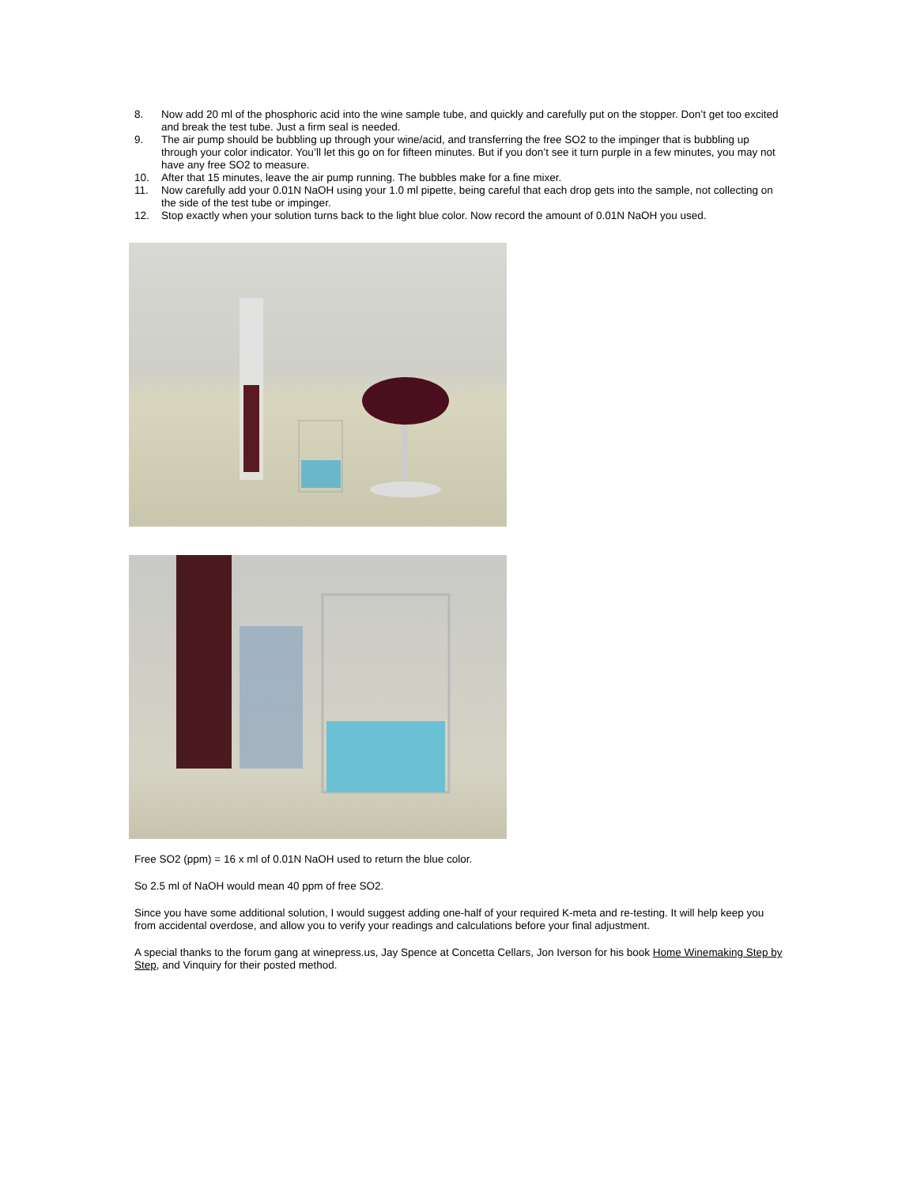8. Now add 20 ml of the phosphoric acid into the wine sample tube, and quickly and carefully put on the stopper. Don’t get too excited and break the test tube. Just a firm seal is needed.
9. The air pump should be bubbling up through your wine/acid, and transferring the free SO2 to the impinger that is bubbling up through your color indicator. You’ll let this go on for fifteen minutes. But if you don’t see it turn purple in a few minutes, you may not have any free SO2 to measure.
10. After that 15 minutes, leave the air pump running. The bubbles make for a fine mixer.
11. Now carefully add your 0.01N NaOH using your 1.0 ml pipette, being careful that each drop gets into the sample, not collecting on the side of the test tube or impinger.
12. Stop exactly when your solution turns back to the light blue color. Now record the amount of 0.01N NaOH you used.
Free SO2 (ppm) = 16 x ml of 0.01N NaOH used to return the blue color.
So 2.5 ml of NaOH would mean 40 ppm of free SO2.
Since you have some additional solution, I would suggest adding one-half of your required K-meta and re-testing. It will help keep you from accidental overdose, and allow you to verify your readings and calculations before your final adjustment.
A special thanks to the forum gang at winepress.us, Jay Spence at Concetta Cellars, Jon Iverson for his book Home Winemaking Step by Step, and Vinquiry for their posted method.